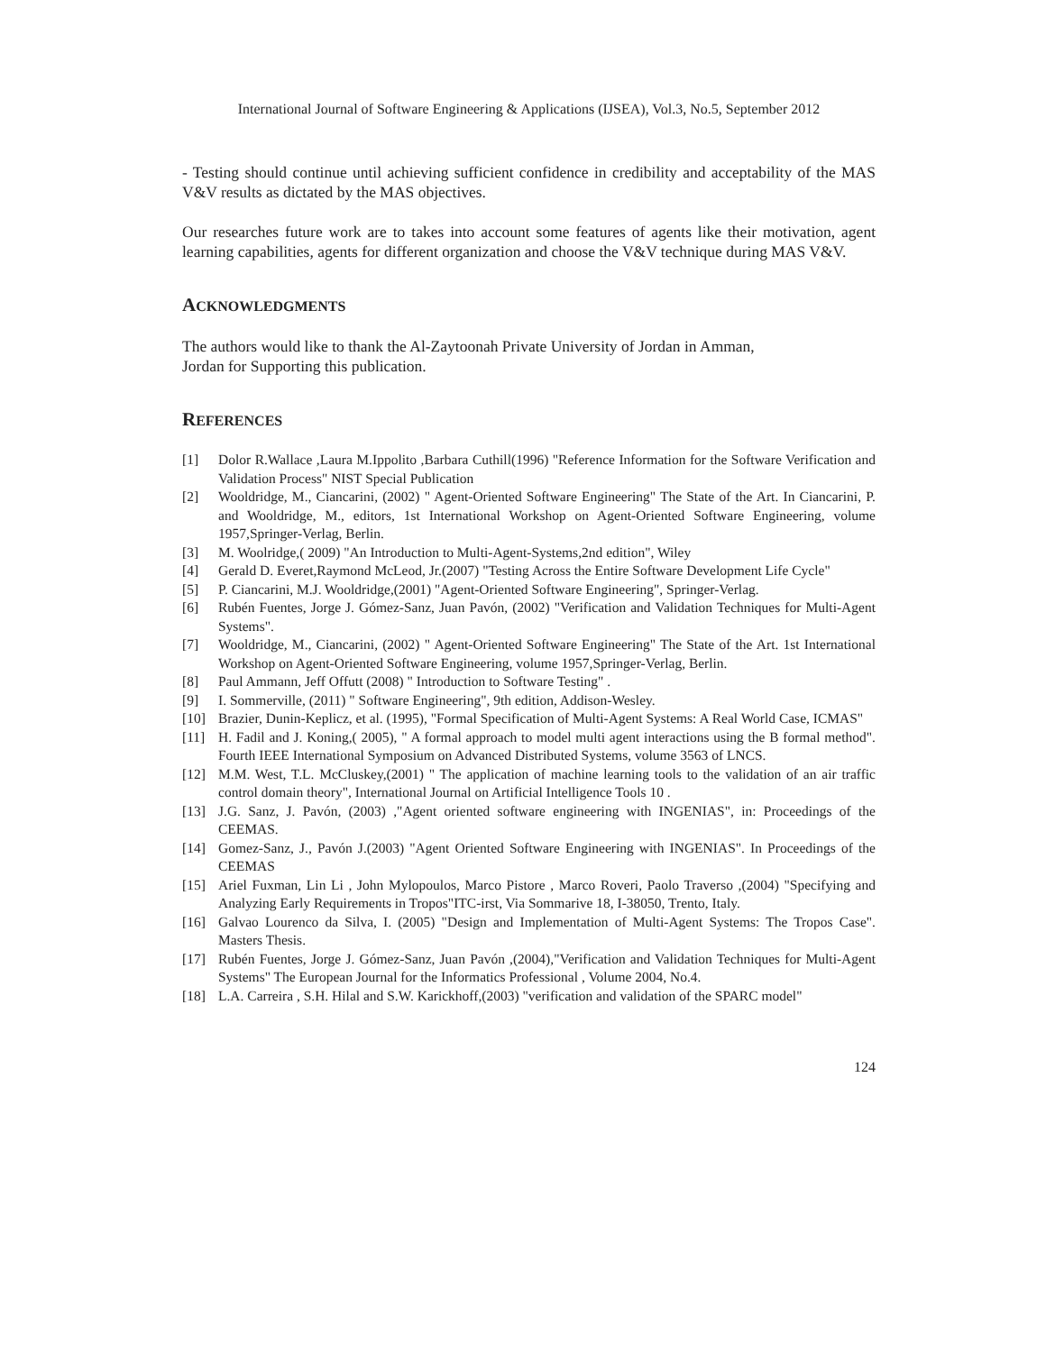International Journal of Software Engineering & Applications (IJSEA), Vol.3, No.5, September 2012
- Testing should continue until achieving sufficient confidence in credibility and acceptability of the MAS V&V results as dictated by the MAS objectives.
Our researches future work are to takes into account some features of agents like their motivation, agent learning capabilities, agents for different organization and choose the V&V technique during MAS V&V.
ACKNOWLEDGMENTS
The authors would like to thank the Al-Zaytoonah Private University of Jordan in Amman,
Jordan for Supporting this publication.
REFERENCES
[1] Dolor R.Wallace ,Laura M.Ippolito ,Barbara Cuthill(1996) "Reference Information for the Software Verification and Validation Process" NIST Special Publication
[2] Wooldridge, M., Ciancarini, (2002) " Agent-Oriented Software Engineering" The State of the Art. In Ciancarini, P. and Wooldridge, M., editors, 1st International Workshop on Agent-Oriented Software Engineering, volume 1957,Springer-Verlag, Berlin.
[3] M. Woolridge,( 2009) "An Introduction to Multi-Agent-Systems,2nd edition", Wiley
[4] Gerald D. Everet,Raymond McLeod, Jr.(2007) "Testing Across the Entire Software Development Life Cycle"
[5] P. Ciancarini, M.J. Wooldridge,(2001) "Agent-Oriented Software Engineering", Springer-Verlag.
[6] Rubén Fuentes, Jorge J. Gómez-Sanz, Juan Pavón, (2002) "Verification and Validation Techniques for Multi-Agent Systems".
[7] Wooldridge, M., Ciancarini, (2002) " Agent-Oriented Software Engineering" The State of the Art. 1st International Workshop on Agent-Oriented Software Engineering, volume 1957,Springer-Verlag, Berlin.
[8] Paul Ammann, Jeff Offutt (2008) " Introduction to Software Testing" .
[9] I. Sommerville, (2011) " Software Engineering", 9th edition, Addison-Wesley.
[10] Brazier, Dunin-Keplicz, et al. (1995), "Formal Specification of Multi-Agent Systems: A Real World Case, ICMAS"
[11] H. Fadil and J. Koning,( 2005), " A formal approach to model multi agent interactions using the B formal method". Fourth IEEE International Symposium on Advanced Distributed Systems, volume 3563 of LNCS.
[12] M.M. West, T.L. McCluskey,(2001) " The application of machine learning tools to the validation of an air traffic control domain theory", International Journal on Artificial Intelligence Tools 10 .
[13] J.G. Sanz, J. Pavón, (2003) ,"Agent oriented software engineering with INGENIAS", in: Proceedings of the CEEMAS.
[14] Gomez-Sanz, J., Pavón J.(2003) "Agent Oriented Software Engineering with INGENIAS". In Proceedings of the CEEMAS
[15] Ariel Fuxman, Lin Li , John Mylopoulos, Marco Pistore , Marco Roveri, Paolo Traverso ,(2004) "Specifying and Analyzing Early Requirements in Tropos"ITC-irst, Via Sommarive 18, I-38050, Trento, Italy.
[16] Galvao Lourenco da Silva, I. (2005) "Design and Implementation of Multi-Agent Systems: The Tropos Case". Masters Thesis.
[17] Rubén Fuentes, Jorge J. Gómez-Sanz, Juan Pavón ,(2004),"Verification and Validation Techniques for Multi-Agent Systems" The European Journal for the Informatics Professional , Volume 2004, No.4.
[18] L.A. Carreira , S.H. Hilal and S.W. Karickhoff,(2003) "verification and validation of the SPARC model"
124